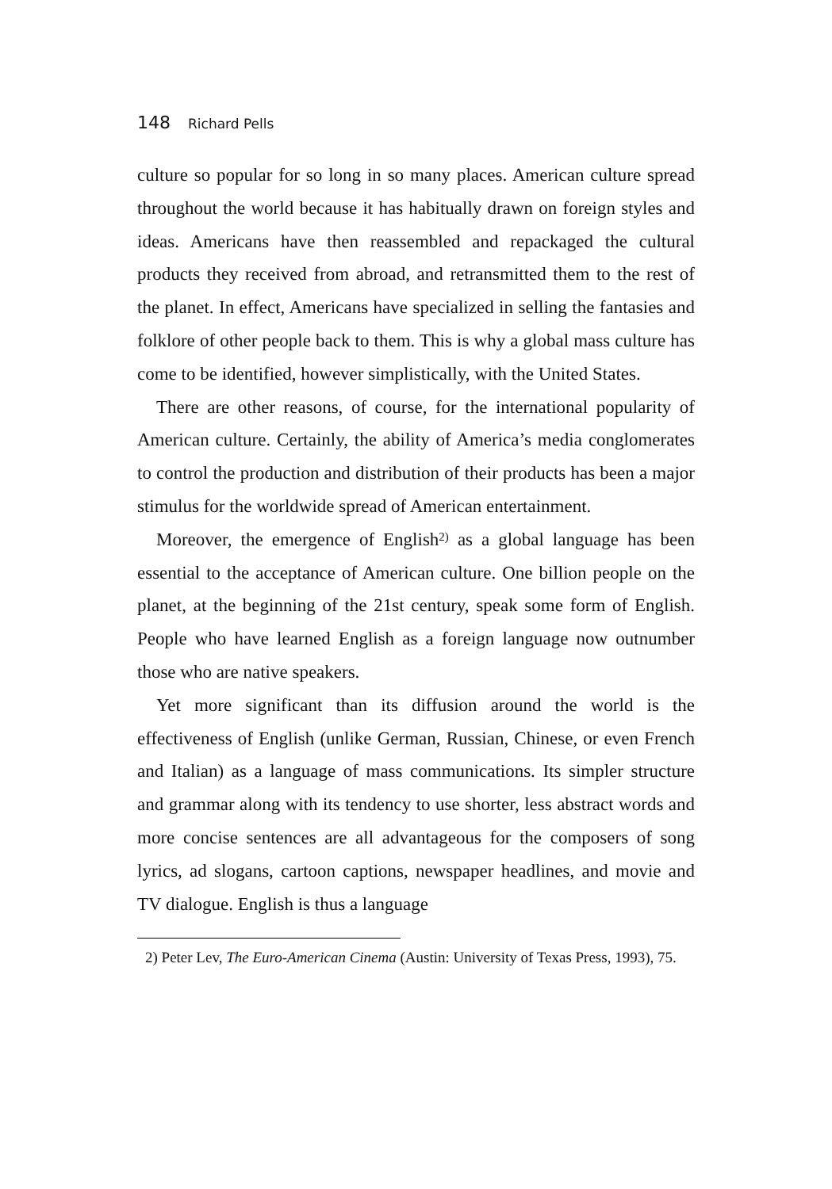148 Richard Pells
culture so popular for so long in so many places. American culture spread throughout the world because it has habitually drawn on foreign styles and ideas. Americans have then reassembled and repackaged the cultural products they received from abroad, and retransmitted them to the rest of the planet. In effect, Americans have specialized in selling the fantasies and folklore of other people back to them. This is why a global mass culture has come to be identified, however simplistically, with the United States.
There are other reasons, of course, for the international popularity of American culture. Certainly, the ability of America’s media conglomerates to control the production and distribution of their products has been a major stimulus for the worldwide spread of American entertainment.
Moreover, the emergence of English<sup>2)</sup> as a global language has been essential to the acceptance of American culture. One billion people on the planet, at the beginning of the 21st century, speak some form of English. People who have learned English as a foreign language now outnumber those who are native speakers.
Yet more significant than its diffusion around the world is the effectiveness of English (unlike German, Russian, Chinese, or even French and Italian) as a language of mass communications. Its simpler structure and grammar along with its tendency to use shorter, less abstract words and more concise sentences are all advantageous for the composers of song lyrics, ad slogans, cartoon captions, newspaper headlines, and movie and TV dialogue. English is thus a language
2) Peter Lev, The Euro-American Cinema (Austin: University of Texas Press, 1993), 75.